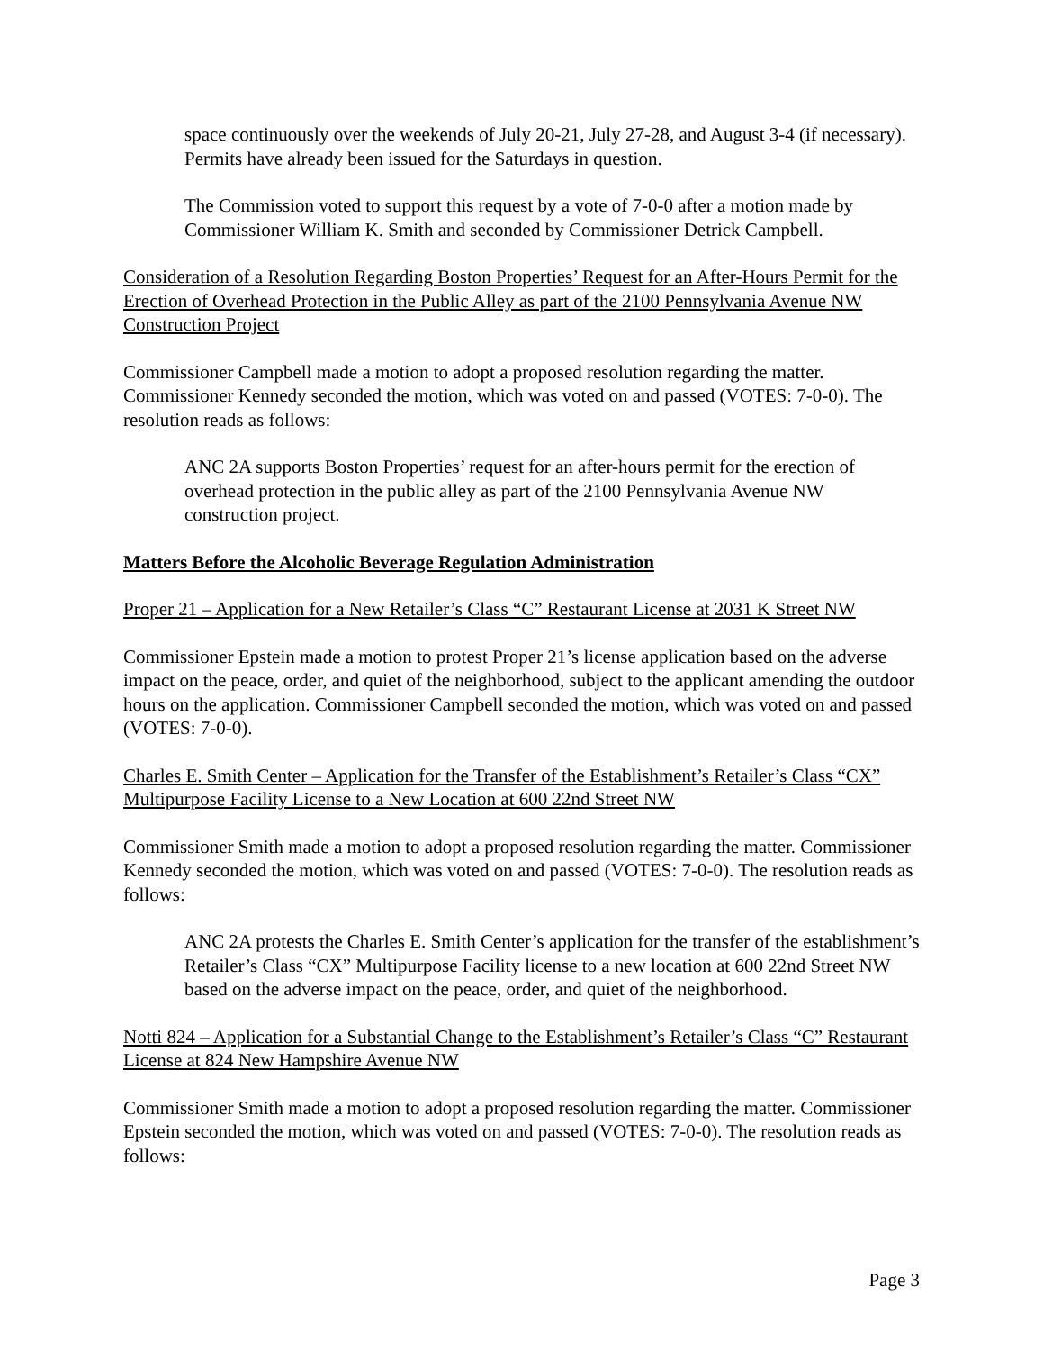space continuously over the weekends of July 20-21, July 27-28, and August 3-4 (if necessary). Permits have already been issued for the Saturdays in question.
The Commission voted to support this request by a vote of 7-0-0 after a motion made by Commissioner William K. Smith and seconded by Commissioner Detrick Campbell.
Consideration of a Resolution Regarding Boston Properties’ Request for an After-Hours Permit for the Erection of Overhead Protection in the Public Alley as part of the 2100 Pennsylvania Avenue NW Construction Project
Commissioner Campbell made a motion to adopt a proposed resolution regarding the matter. Commissioner Kennedy seconded the motion, which was voted on and passed (VOTES: 7-0-0). The resolution reads as follows:
ANC 2A supports Boston Properties’ request for an after-hours permit for the erection of overhead protection in the public alley as part of the 2100 Pennsylvania Avenue NW construction project.
Matters Before the Alcoholic Beverage Regulation Administration
Proper 21 – Application for a New Retailer’s Class “C” Restaurant License at 2031 K Street NW
Commissioner Epstein made a motion to protest Proper 21’s license application based on the adverse impact on the peace, order, and quiet of the neighborhood, subject to the applicant amending the outdoor hours on the application. Commissioner Campbell seconded the motion, which was voted on and passed (VOTES: 7-0-0).
Charles E. Smith Center – Application for the Transfer of the Establishment’s Retailer’s Class “CX” Multipurpose Facility License to a New Location at 600 22nd Street NW
Commissioner Smith made a motion to adopt a proposed resolution regarding the matter. Commissioner Kennedy seconded the motion, which was voted on and passed (VOTES: 7-0-0). The resolution reads as follows:
ANC 2A protests the Charles E. Smith Center’s application for the transfer of the establishment’s Retailer’s Class “CX” Multipurpose Facility license to a new location at 600 22nd Street NW based on the adverse impact on the peace, order, and quiet of the neighborhood.
Notti 824 – Application for a Substantial Change to the Establishment’s Retailer’s Class “C” Restaurant License at 824 New Hampshire Avenue NW
Commissioner Smith made a motion to adopt a proposed resolution regarding the matter. Commissioner Epstein seconded the motion, which was voted on and passed (VOTES: 7-0-0). The resolution reads as follows:
Page 3